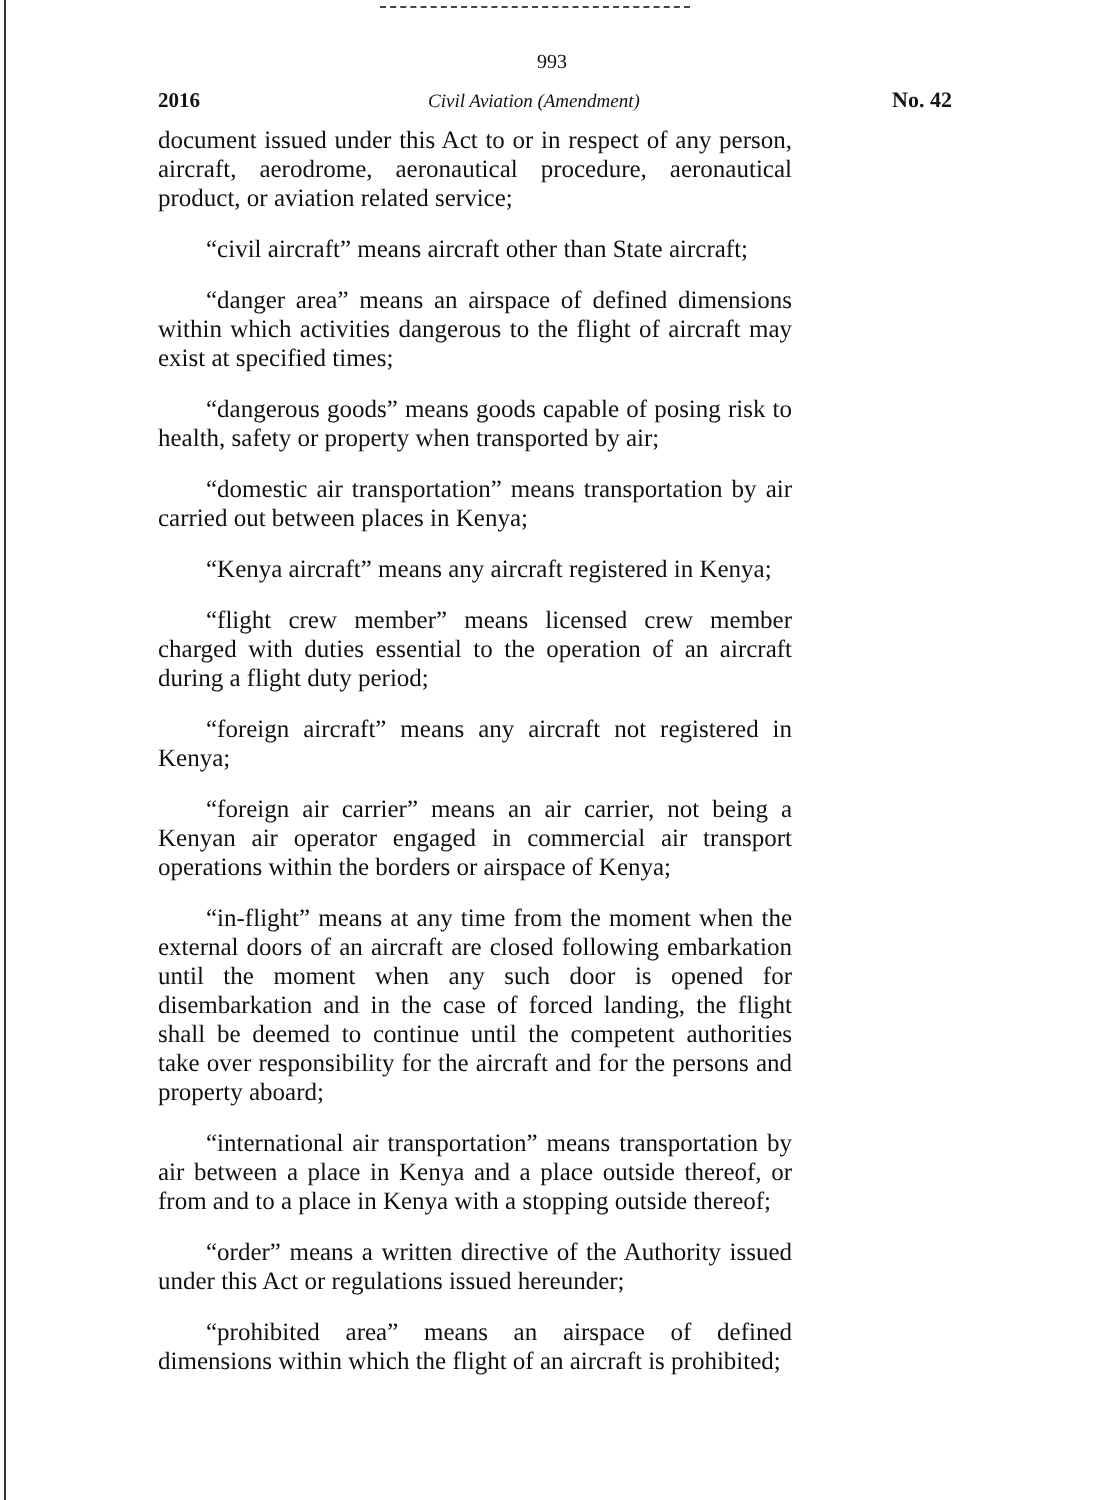993
2016 Civil Aviation (Amendment) No. 42
document issued under this Act to or in respect of any person, aircraft, aerodrome, aeronautical procedure, aeronautical product, or aviation related service;
“civil aircraft” means aircraft other than State aircraft;
“danger area” means an airspace of defined dimensions within which activities dangerous to the flight of aircraft may exist at specified times;
“dangerous goods” means goods capable of posing risk to health, safety or property when transported by air;
“domestic air transportation” means transportation by air carried out between places in Kenya;
“Kenya aircraft” means any aircraft registered in Kenya;
“flight crew member” means licensed crew member charged with duties essential to the operation of an aircraft during a flight duty period;
“foreign aircraft” means any aircraft not registered in Kenya;
“foreign air carrier” means an air carrier, not being a Kenyan air operator engaged in commercial air transport operations within the borders or airspace of Kenya;
“in-flight” means at any time from the moment when the external doors of an aircraft are closed following embarkation until the moment when any such door is opened for disembarkation and in the case of forced landing, the flight shall be deemed to continue until the competent authorities take over responsibility for the aircraft and for the persons and property aboard;
“international air transportation” means transportation by air between a place in Kenya and a place outside thereof, or from and to a place in Kenya with a stopping outside thereof;
“order” means a written directive of the Authority issued under this Act or regulations issued hereunder;
“prohibited area” means an airspace of defined dimensions within which the flight of an aircraft is prohibited;